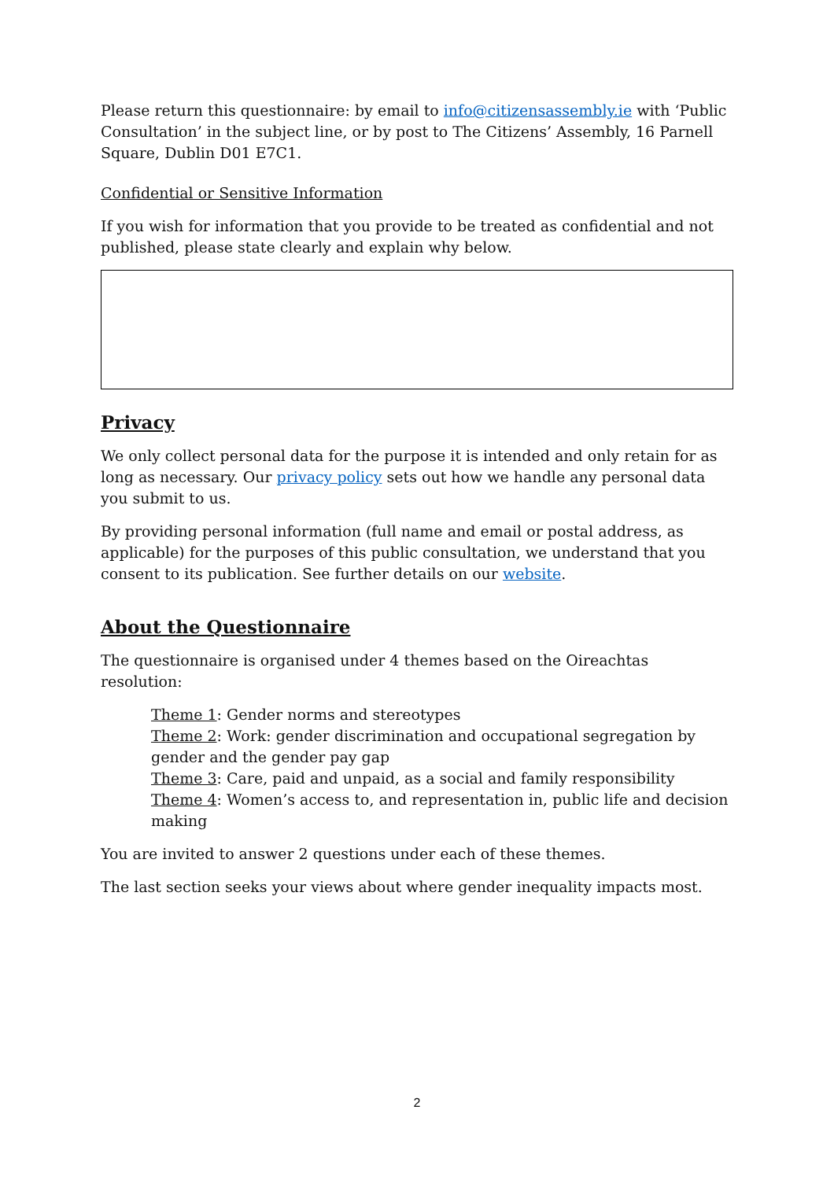Please return this questionnaire: by email to info@citizensassembly.ie with ‘Public Consultation’ in the subject line, or by post to The Citizens’ Assembly, 16 Parnell Square, Dublin D01 E7C1.
Confidential or Sensitive Information
If you wish for information that you provide to be treated as confidential and not published, please state clearly and explain why below.
Privacy
We only collect personal data for the purpose it is intended and only retain for as long as necessary. Our privacy policy sets out how we handle any personal data you submit to us.
By providing personal information (full name and email or postal address, as applicable) for the purposes of this public consultation, we understand that you consent to its publication. See further details on our website.
About the Questionnaire
The questionnaire is organised under 4 themes based on the Oireachtas resolution:
Theme 1: Gender norms and stereotypes
Theme 2: Work: gender discrimination and occupational segregation by gender and the gender pay gap
Theme 3: Care, paid and unpaid, as a social and family responsibility
Theme 4: Women’s access to, and representation in, public life and decision making
You are invited to answer 2 questions under each of these themes.
The last section seeks your views about where gender inequality impacts most.
2